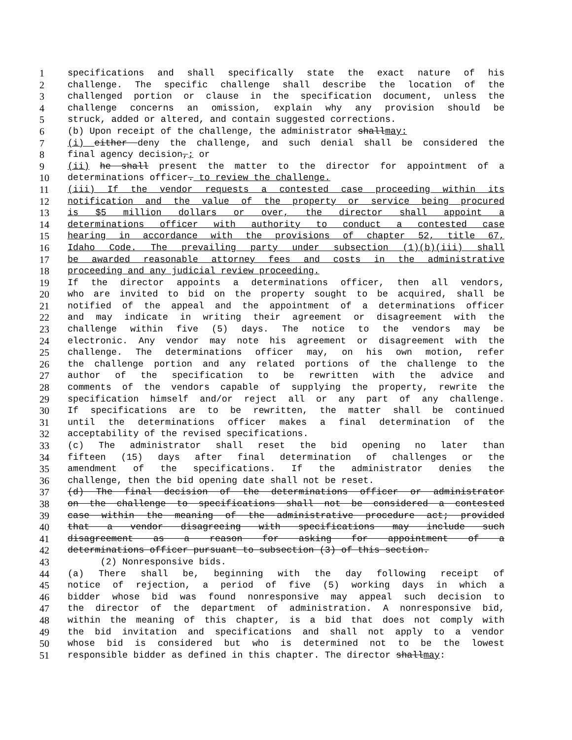1 specifications and shall specifically state the exact nature of his
2 challenge. The specific challenge shall describe the location of the
3 challenged portion or clause in the specification document, unless the
4 challenge concerns an omission, explain why any provision should be
5 struck, added or altered, and contain suggested corrections.
6 (b) Upon receipt of the challenge, the administrator shallmay:
7 (i) either deny the challenge, and such denial shall be considered the
8 final agency decision,; or
9 (ii) he shall present the matter to the director for appointment of a
10 determinations officer. to review the challenge.
11 (iii) If the vendor requests a contested case proceeding within its
12 notification and the value of the property or service being procured
13 is $5 million dollars or over, the director shall appoint a
14 determinations officer with authority to conduct a contested case
15 hearing in accordance with the provisions of chapter 52, title 67,
16 Idaho Code. The prevailing party under subsection (1)(b)(iii) shall
17 be awarded reasonable attorney fees and costs in the administrative
18 proceeding and any judicial review proceeding.
19 If the director appoints a determinations officer, then all vendors,
20 who are invited to bid on the property sought to be acquired, shall be
21 notified of the appeal and the appointment of a determinations officer
22 and may indicate in writing their agreement or disagreement with the
23 challenge within five (5) days. The notice to the vendors may be
24 electronic. Any vendor may note his agreement or disagreement with the
25 challenge. The determinations officer may, on his own motion, refer
26 the challenge portion and any related portions of the challenge to the
27 author of the specification to be rewritten with the advice and
28 comments of the vendors capable of supplying the property, rewrite the
29 specification himself and/or reject all or any part of any challenge.
30 If specifications are to be rewritten, the matter shall be continued
31 until the determinations officer makes a final determination of the
32 acceptability of the revised specifications.
33 (c) The administrator shall reset the bid opening no later than
34 fifteen (15) days after final determination of challenges or the
35 amendment of the specifications. If the administrator denies the
36 challenge, then the bid opening date shall not be reset.
37 (d) The final decision of the determinations officer or administrator
38 on the challenge to specifications shall not be considered a contested
39 case within the meaning of the administrative procedure act; provided
40 that a vendor disagreeing with specifications may include such
41 disagreement as a reason for asking for appointment of a
42 determinations officer pursuant to subsection (3) of this section.
43 (2) Nonresponsive bids.
44 (a) There shall be, beginning with the day following receipt of
45 notice of rejection, a period of five (5) working days in which a
46 bidder whose bid was found nonresponsive may appeal such decision to
47 the director of the department of administration. A nonresponsive bid,
48 within the meaning of this chapter, is a bid that does not comply with
49 the bid invitation and specifications and shall not apply to a vendor
50 whose bid is considered but who is determined not to be the lowest
51 responsible bidder as defined in this chapter. The director shallmay: